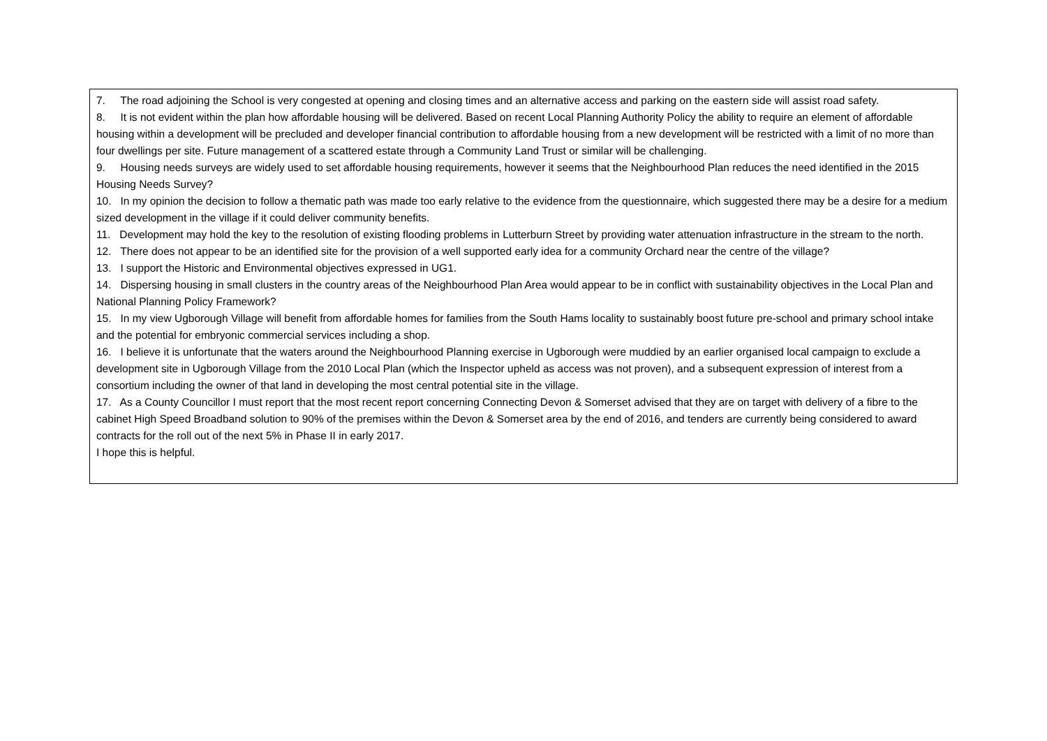| 7. The road adjoining the School is very congested at opening and closing times and an alternative access and parking on the eastern side will assist road safety. 8. It is not evident within the plan how affordable housing will be delivered. Based on recent Local Planning Authority Policy the ability to require an element of affordable housing within a development will be precluded and developer financial contribution to affordable housing from a new development will be restricted with a limit of no more than four dwellings per site. Future management of a scattered estate through a Community Land Trust or similar will be challenging. 9. Housing needs surveys are widely used to set affordable housing requirements, however it seems that the Neighbourhood Plan reduces the need identified in the 2015 Housing Needs Survey? 10. In my opinion the decision to follow a thematic path was made too early relative to the evidence from the questionnaire, which suggested there may be a desire for a medium sized development in the village if it could deliver community benefits. 11. Development may hold the key to the resolution of existing flooding problems in Lutterburn Street by providing water attenuation infrastructure in the stream to the north. 12. There does not appear to be an identified site for the provision of a well supported early idea for a community Orchard near the centre of the village? 13. I support the Historic and Environmental objectives expressed in UG1. 14. Dispersing housing in small clusters in the country areas of the Neighbourhood Plan Area would appear to be in conflict with sustainability objectives in the Local Plan and National Planning Policy Framework? 15. In my view Ugborough Village will benefit from affordable homes for families from the South Hams locality to sustainably boost future pre-school and primary school intake and the potential for embryonic commercial services including a shop. 16. I believe it is unfortunate that the waters around the Neighbourhood Planning exercise in Ugborough were muddied by an earlier organised local campaign to exclude a development site in Ugborough Village from the 2010 Local Plan (which the Inspector upheld as access was not proven), and a subsequent expression of interest from a consortium including the owner of that land in developing the most central potential site in the village. 17. As a County Councillor I must report that the most recent report concerning Connecting Devon & Somerset advised that they are on target with delivery of a fibre to the cabinet High Speed Broadband solution to 90% of the premises within the Devon & Somerset area by the end of 2016, and tenders are currently being considered to award contracts for the roll out of the next 5% in Phase II in early 2017. I hope this is helpful. |